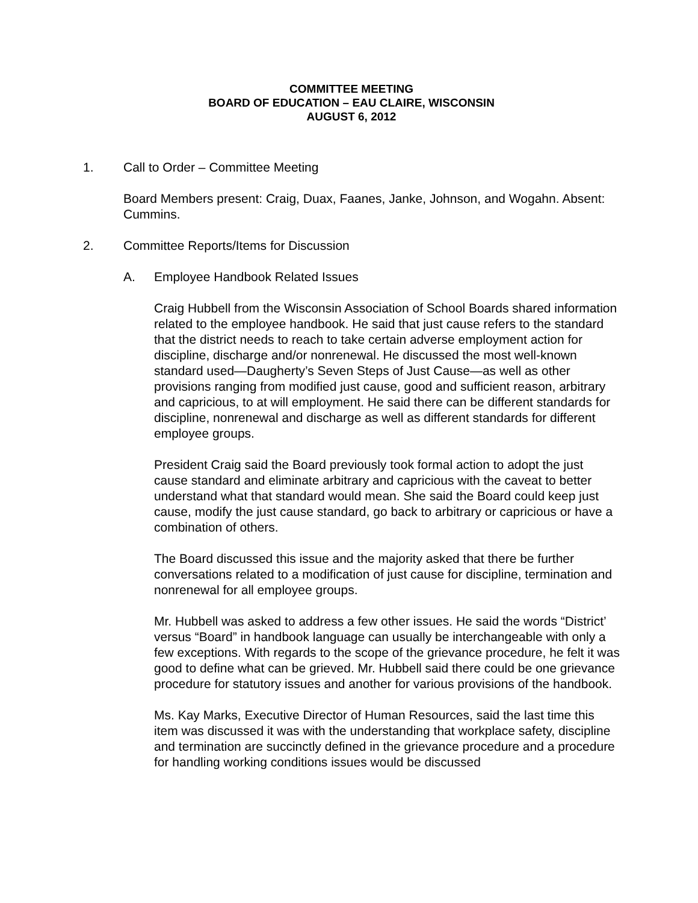COMMITTEE MEETING
BOARD OF EDUCATION – EAU CLAIRE, WISCONSIN
AUGUST 6, 2012
1. Call to Order – Committee Meeting
Board Members present: Craig, Duax, Faanes, Janke, Johnson, and Wogahn. Absent: Cummins.
2. Committee Reports/Items for Discussion
A. Employee Handbook Related Issues
Craig Hubbell from the Wisconsin Association of School Boards shared information related to the employee handbook. He said that just cause refers to the standard that the district needs to reach to take certain adverse employment action for discipline, discharge and/or nonrenewal. He discussed the most well-known standard used—Daugherty’s Seven Steps of Just Cause—as well as other provisions ranging from modified just cause, good and sufficient reason, arbitrary and capricious, to at will employment. He said there can be different standards for discipline, nonrenewal and discharge as well as different standards for different employee groups.
President Craig said the Board previously took formal action to adopt the just cause standard and eliminate arbitrary and capricious with the caveat to better understand what that standard would mean. She said the Board could keep just cause, modify the just cause standard, go back to arbitrary or capricious or have a combination of others.
The Board discussed this issue and the majority asked that there be further conversations related to a modification of just cause for discipline, termination and nonrenewal for all employee groups.
Mr. Hubbell was asked to address a few other issues. He said the words “District’ versus “Board” in handbook language can usually be interchangeable with only a few exceptions. With regards to the scope of the grievance procedure, he felt it was good to define what can be grieved. Mr. Hubbell said there could be one grievance procedure for statutory issues and another for various provisions of the handbook.
Ms. Kay Marks, Executive Director of Human Resources, said the last time this item was discussed it was with the understanding that workplace safety, discipline and termination are succinctly defined in the grievance procedure and a procedure for handling working conditions issues would be discussed